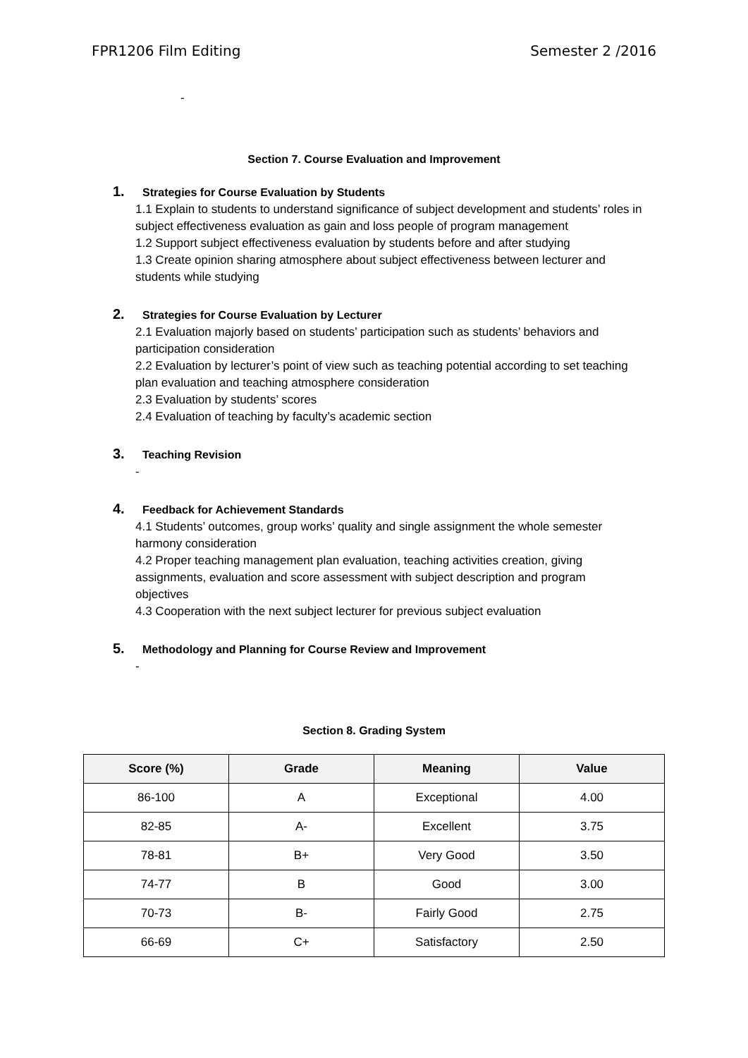FPR1206 Film Editing Semester 2 /2016
-
Section 7. Course Evaluation and Improvement
1. Strategies for Course Evaluation by Students
1.1 Explain to students to understand significance of subject development and students’ roles in subject effectiveness evaluation as gain and loss people of program management
1.2 Support subject effectiveness evaluation by students before and after studying
1.3 Create opinion sharing atmosphere about subject effectiveness between lecturer and students while studying
2. Strategies for Course Evaluation by Lecturer
2.1 Evaluation majorly based on students’ participation such as students’ behaviors and participation consideration
2.2 Evaluation by lecturer’s point of view such as teaching potential according to set teaching plan evaluation and teaching atmosphere consideration
2.3 Evaluation by students’ scores
2.4 Evaluation of teaching by faculty’s academic section
3. Teaching Revision
-
4. Feedback for Achievement Standards
4.1 Students’ outcomes, group works’ quality and single assignment the whole semester harmony consideration
4.2 Proper teaching management plan evaluation, teaching activities creation, giving assignments, evaluation and score assessment with subject description and program objectives
4.3 Cooperation with the next subject lecturer for previous subject evaluation
5. Methodology and Planning for Course Review and Improvement
-
Section 8. Grading System
| Score (%) | Grade | Meaning | Value |
| --- | --- | --- | --- |
| 86-100 | A | Exceptional | 4.00 |
| 82-85 | A- | Excellent | 3.75 |
| 78-81 | B+ | Very Good | 3.50 |
| 74-77 | B | Good | 3.00 |
| 70-73 | B- | Fairly Good | 2.75 |
| 66-69 | C+ | Satisfactory | 2.50 |